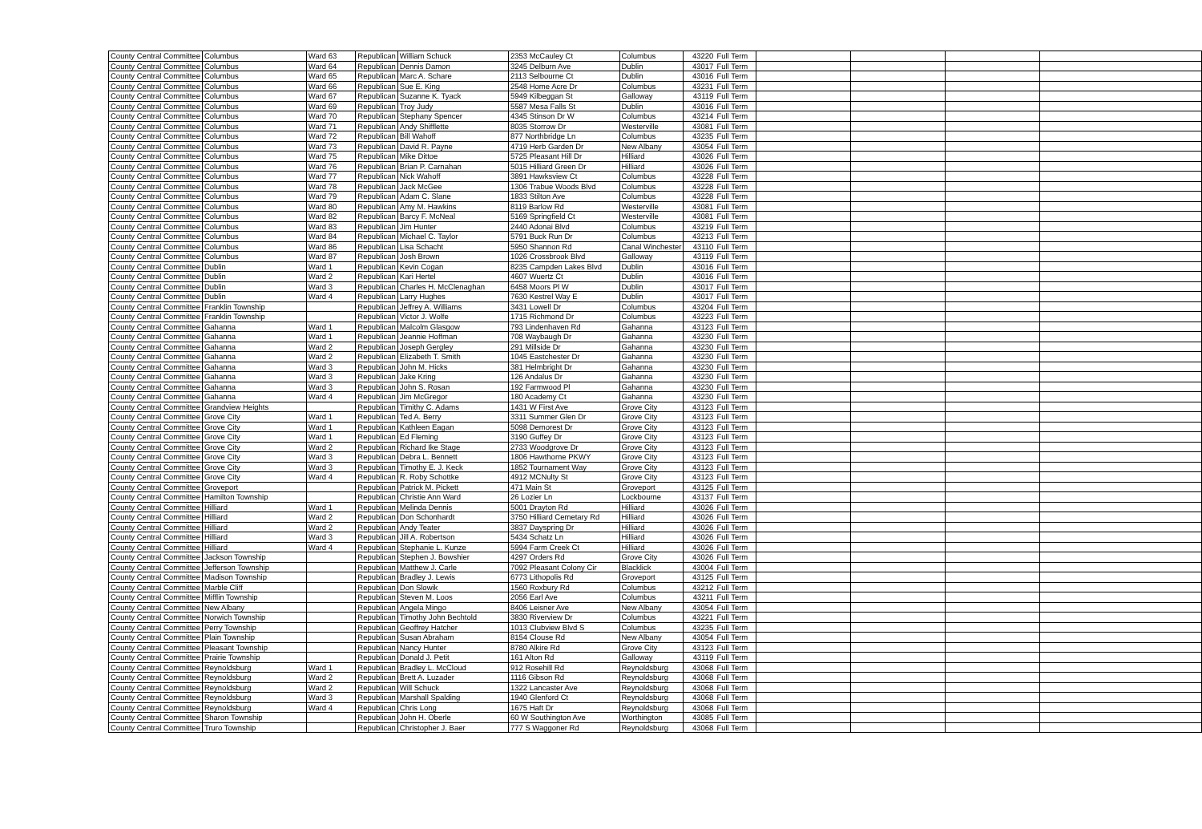| County Central Committee | Columbus | Ward 63 | Republican | William Schuck | 2353 McCauley Ct | Columbus | 43220 | Full Term | | | | |
| County Central Committee | Columbus | Ward 64 | Republican | Dennis Damon | 3245 Delburn Ave | Dublin | 43017 | Full Term | | | | |
| County Central Committee | Columbus | Ward 65 | Republican | Marc A. Schare | 2113 Selbourne Ct | Dublin | 43016 | Full Term | | | | |
| County Central Committee | Columbus | Ward 66 | Republican | Sue E. King | 2548 Home Acre Dr | Columbus | 43231 | Full Term | | | | |
| County Central Committee | Columbus | Ward 67 | Republican | Suzanne K. Tyack | 5949 Kilbeggan St | Galloway | 43119 | Full Term | | | | |
| County Central Committee | Columbus | Ward 69 | Republican | Troy Judy | 5587 Mesa Falls St | Dublin | 43016 | Full Term | | | | |
| County Central Committee | Columbus | Ward 70 | Republican | Stephany Spencer | 4345 Stinson Dr W | Columbus | 43214 | Full Term | | | | |
| County Central Committee | Columbus | Ward 71 | Republican | Andy Shifflette | 8035 Storrow Dr | Westerville | 43081 | Full Term | | | | |
| County Central Committee | Columbus | Ward 72 | Republican | Bill Wahoff | 877 Northbridge Ln | Columbus | 43235 | Full Term | | | | |
| County Central Committee | Columbus | Ward 73 | Republican | David R. Payne | 4719 Herb Garden Dr | New Albany | 43054 | Full Term | | | | |
| County Central Committee | Columbus | Ward 75 | Republican | Mike Dittoe | 5725 Pleasant Hill Dr | Hilliard | 43026 | Full Term | | | | |
| County Central Committee | Columbus | Ward 76 | Republican | Brian P. Carnahan | 5015 Hilliard Green Dr | Hilliard | 43026 | Full Term | | | | |
| County Central Committee | Columbus | Ward 77 | Republican | Nick Wahoff | 3891 Hawksview Ct | Columbus | 43228 | Full Term | | | | |
| County Central Committee | Columbus | Ward 78 | Republican | Jack McGee | 1306 Trabue Woods Blvd | Columbus | 43228 | Full Term | | | | |
| County Central Committee | Columbus | Ward 79 | Republican | Adam C. Slane | 1833 Stilton Ave | Columbus | 43228 | Full Term | | | | |
| County Central Committee | Columbus | Ward 80 | Republican | Amy M. Hawkins | 8119 Barlow Rd | Westerville | 43081 | Full Term | | | | |
| County Central Committee | Columbus | Ward 82 | Republican | Barcy F. McNeal | 5169 Springfield Ct | Westerville | 43081 | Full Term | | | | |
| County Central Committee | Columbus | Ward 83 | Republican | Jim Hunter | 2440 Adonai Blvd | Columbus | 43219 | Full Term | | | | |
| County Central Committee | Columbus | Ward 84 | Republican | Michael C. Taylor | 5791 Buck Run Dr | Columbus | 43213 | Full Term | | | | |
| County Central Committee | Columbus | Ward 86 | Republican | Lisa Schacht | 5950 Shannon Rd | Canal Winchester | 43110 | Full Term | | | | |
| County Central Committee | Columbus | Ward 87 | Republican | Josh Brown | 1026 Crossbrook Blvd | Galloway | 43119 | Full Term | | | | |
| County Central Committee | Dublin | Ward 1 | Republican | Kevin Cogan | 8235 Campden Lakes Blvd | Dublin | 43016 | Full Term | | | | |
| County Central Committee | Dublin | Ward 2 | Republican | Kari Hertel | 4607 Wuertz Ct | Dublin | 43016 | Full Term | | | | |
| County Central Committee | Dublin | Ward 3 | Republican | Charles H. McClenaghan | 6458 Moors Pl W | Dublin | 43017 | Full Term | | | | |
| County Central Committee | Dublin | Ward 4 | Republican | Larry Hughes | 7630 Kestrel Way E | Dublin | 43017 | Full Term | | | | |
| County Central Committee | Franklin Township | | Republican | Jeffrey A. Williams | 3431 Lowell Dr | Columbus | 43204 | Full Term | | | | |
| County Central Committee | Franklin Township | | Republican | Victor J. Wolfe | 1715 Richmond Dr | Columbus | 43223 | Full Term | | | | |
| County Central Committee | Gahanna | Ward 1 | Republican | Malcolm Glasgow | 793 Lindenhaven Rd | Gahanna | 43123 | Full Term | | | | |
| County Central Committee | Gahanna | Ward 1 | Republican | Jeannie Hoffman | 708 Waybaugh Dr | Gahanna | 43230 | Full Term | | | | |
| County Central Committee | Gahanna | Ward 2 | Republican | Joseph Gergley | 291 Millside Dr | Gahanna | 43230 | Full Term | | | | |
| County Central Committee | Gahanna | Ward 2 | Republican | Elizabeth T. Smith | 1045 Eastchester Dr | Gahanna | 43230 | Full Term | | | | |
| County Central Committee | Gahanna | Ward 3 | Republican | John M. Hicks | 381 Helmbright Dr | Gahanna | 43230 | Full Term | | | | |
| County Central Committee | Gahanna | Ward 3 | Republican | Jake Kring | 126 Andalus Dr | Gahanna | 43230 | Full Term | | | | |
| County Central Committee | Gahanna | Ward 3 | Republican | John S. Rosan | 192 Farmwood Pl | Gahanna | 43230 | Full Term | | | | |
| County Central Committee | Gahanna | Ward 4 | Republican | Jim McGregor | 180 Academy Ct | Gahanna | 43230 | Full Term | | | | |
| County Central Committee | Grandview Heights | | Republican | Timithy C. Adams | 1431 W First Ave | Grove City | 43123 | Full Term | | | | |
| County Central Committee | Grove City | Ward 1 | Republican | Ted A. Berry | 3311 Summer Glen Dr | Grove City | 43123 | Full Term | | | | |
| County Central Committee | Grove City | Ward 1 | Republican | Kathleen Eagan | 5098 Demorest Dr | Grove City | 43123 | Full Term | | | | |
| County Central Committee | Grove City | Ward 1 | Republican | Ed Fleming | 3190 Guffey Dr | Grove City | 43123 | Full Term | | | | |
| County Central Committee | Grove City | Ward 2 | Republican | Richard Ike Stage | 2733 Woodgrove Dr | Grove City | 43123 | Full Term | | | | |
| County Central Committee | Grove City | Ward 3 | Republican | Debra L. Bennett | 1806 Hawthorne PKWY | Grove City | 43123 | Full Term | | | | |
| County Central Committee | Grove City | Ward 3 | Republican | Timothy E. J. Keck | 1852 Tournament Way | Grove City | 43123 | Full Term | | | | |
| County Central Committee | Grove City | Ward 4 | Republican | R. Roby Schottke | 4912 MCNulty St | Grove City | 43123 | Full Term | | | | |
| County Central Committee | Groveport | | Republican | Patrick M. Pickett | 471 Main St | Groveport | 43125 | Full Term | | | | |
| County Central Committee | Hamilton Township | | Republican | Christie Ann Ward | 26 Lozier Ln | Lockbourne | 43137 | Full Term | | | | |
| County Central Committee | Hilliard | Ward 1 | Republican | Melinda Dennis | 5001 Drayton Rd | Hilliard | 43026 | Full Term | | | | |
| County Central Committee | Hilliard | Ward 2 | Republican | Don Schonhardt | 3750 Hilliard Cemetary Rd | Hilliard | 43026 | Full Term | | | | |
| County Central Committee | Hilliard | Ward 2 | Republican | Andy Teater | 3837 Dayspring Dr | Hilliard | 43026 | Full Term | | | | |
| County Central Committee | Hilliard | Ward 3 | Republican | Jill A. Robertson | 5434 Schatz Ln | Hilliard | 43026 | Full Term | | | | |
| County Central Committee | Hilliard | Ward 4 | Republican | Stephanie L. Kunze | 5994 Farm Creek Ct | Hilliard | 43026 | Full Term | | | | |
| County Central Committee | Jackson Township | | Republican | Stephen J. Bowshier | 4297 Orders Rd | Grove City | 43026 | Full Term | | | | |
| County Central Committee | Jefferson Township | | Republican | Matthew J. Carle | 7092 Pleasant Colony Cir | Blacklick | 43004 | Full Term | | | | |
| County Central Committee | Madison Township | | Republican | Bradley J. Lewis | 6773 Lithopolis Rd | Groveport | 43125 | Full Term | | | | |
| County Central Committee | Marble Cliff | | Republican | Don Slowik | 1560 Roxbury Rd | Columbus | 43212 | Full Term | | | | |
| County Central Committee | Mifflin Township | | Republican | Steven M. Loos | 2056 Earl Ave | Columbus | 43211 | Full Term | | | | |
| County Central Committee | New Albany | | Republican | Angela Mingo | 8406 Leisner Ave | New Albany | 43054 | Full Term | | | | |
| County Central Committee | Norwich Township | | Republican | Timothy John Bechtold | 3830 Riverview Dr | Columbus | 43221 | Full Term | | | | |
| County Central Committee | Perry Township | | Republican | Geoffrey Hatcher | 1013 Clubview Blvd S | Columbus | 43235 | Full Term | | | | |
| County Central Committee | Plain Township | | Republican | Susan Abraham | 8154 Clouse Rd | New Albany | 43054 | Full Term | | | | |
| County Central Committee | Pleasant Township | | Republican | Nancy Hunter | 8780 Alkire Rd | Grove City | 43123 | Full Term | | | | |
| County Central Committee | Prairie Township | | Republican | Donald J. Petit | 161 Alton Rd | Galloway | 43119 | Full Term | | | | |
| County Central Committee | Reynoldsburg | Ward 1 | Republican | Bradley L. McCloud | 912 Rosehill Rd | Reynoldsburg | 43068 | Full Term | | | | |
| County Central Committee | Reynoldsburg | Ward 2 | Republican | Brett A. Luzader | 1116 Gibson Rd | Reynoldsburg | 43068 | Full Term | | | | |
| County Central Committee | Reynoldsburg | Ward 2 | Republican | Will Schuck | 1322 Lancaster Ave | Reynoldsburg | 43068 | Full Term | | | | |
| County Central Committee | Reynoldsburg | Ward 3 | Republican | Marshall Spalding | 1940 Glenford Ct | Reynoldsburg | 43068 | Full Term | | | | |
| County Central Committee | Reynoldsburg | Ward 4 | Republican | Chris Long | 1675 Haft Dr | Reynoldsburg | 43068 | Full Term | | | | |
| County Central Committee | Sharon Township | | Republican | John H. Oberle | 60 W Southington Ave | Worthington | 43085 | Full Term | | | | |
| County Central Committee | Truro Township | | Republican | Christopher J. Baer | 777 S Waggoner Rd | Reynoldsburg | 43068 | Full Term | | | | |